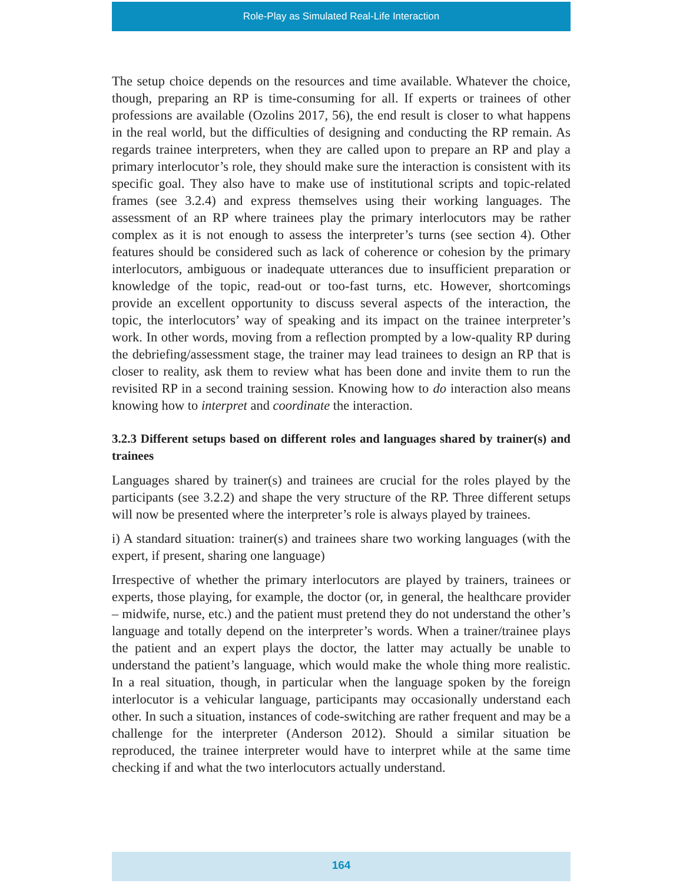Role-Play as Simulated Real-Life Interaction
The setup choice depends on the resources and time available. Whatever the choice, though, preparing an RP is time-consuming for all. If experts or trainees of other professions are available (Ozolins 2017, 56), the end result is closer to what happens in the real world, but the difficulties of designing and conducting the RP remain. As regards trainee interpreters, when they are called upon to prepare an RP and play a primary interlocutor’s role, they should make sure the interaction is consistent with its specific goal. They also have to make use of institutional scripts and topic-related frames (see 3.2.4) and express themselves using their working languages. The assessment of an RP where trainees play the primary interlocutors may be rather complex as it is not enough to assess the interpreter’s turns (see section 4). Other features should be considered such as lack of coherence or cohesion by the primary interlocutors, ambiguous or inadequate utterances due to insufficient preparation or knowledge of the topic, read-out or too-fast turns, etc. However, shortcomings provide an excellent opportunity to discuss several aspects of the interaction, the topic, the interlocutors’ way of speaking and its impact on the trainee interpreter’s work. In other words, moving from a reflection prompted by a low-quality RP during the debriefing/assessment stage, the trainer may lead trainees to design an RP that is closer to reality, ask them to review what has been done and invite them to run the revisited RP in a second training session. Knowing how to do interaction also means knowing how to interpret and coordinate the interaction.
3.2.3 Different setups based on different roles and languages shared by trainer(s) and trainees
Languages shared by trainer(s) and trainees are crucial for the roles played by the participants (see 3.2.2) and shape the very structure of the RP. Three different setups will now be presented where the interpreter’s role is always played by trainees.
i) A standard situation: trainer(s) and trainees share two working languages (with the expert, if present, sharing one language)
Irrespective of whether the primary interlocutors are played by trainers, trainees or experts, those playing, for example, the doctor (or, in general, the healthcare provider – midwife, nurse, etc.) and the patient must pretend they do not understand the other’s language and totally depend on the interpreter’s words. When a trainer/trainee plays the patient and an expert plays the doctor, the latter may actually be unable to understand the patient’s language, which would make the whole thing more realistic. In a real situation, though, in particular when the language spoken by the foreign interlocutor is a vehicular language, participants may occasionally understand each other. In such a situation, instances of code-switching are rather frequent and may be a challenge for the interpreter (Anderson 2012). Should a similar situation be reproduced, the trainee interpreter would have to interpret while at the same time checking if and what the two interlocutors actually understand.
164